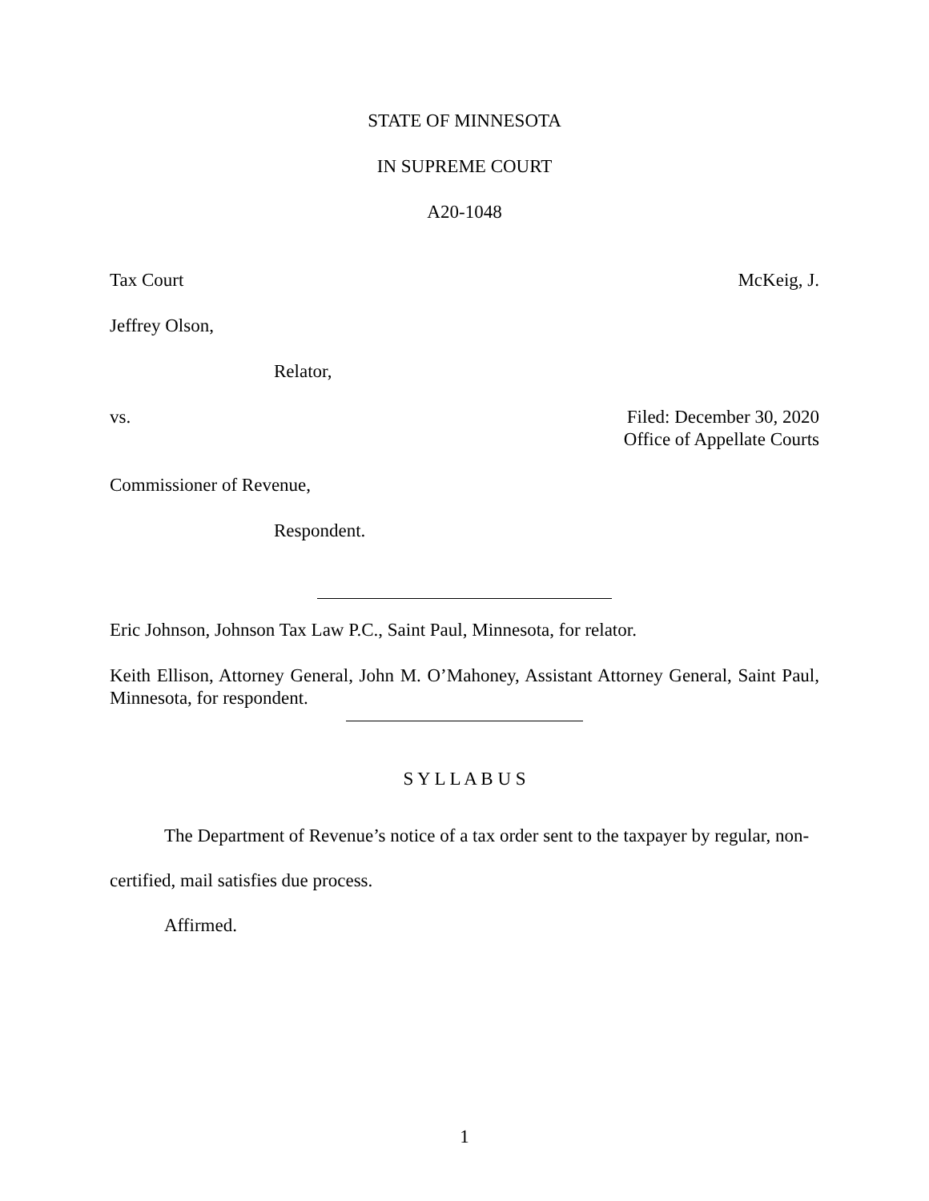STATE OF MINNESOTA
IN SUPREME COURT
A20-1048
Tax Court McKeig, J.
Jeffrey Olson,
Relator,
vs. Filed: December 30, 2020
Office of Appellate Courts
Commissioner of Revenue,
Respondent.
Eric Johnson, Johnson Tax Law P.C., Saint Paul, Minnesota, for relator.
Keith Ellison, Attorney General, John M. O’Mahoney, Assistant Attorney General, Saint Paul, Minnesota, for respondent.
S Y L L A B U S
The Department of Revenue’s notice of a tax order sent to the taxpayer by regular, non-certified, mail satisfies due process.
Affirmed.
1